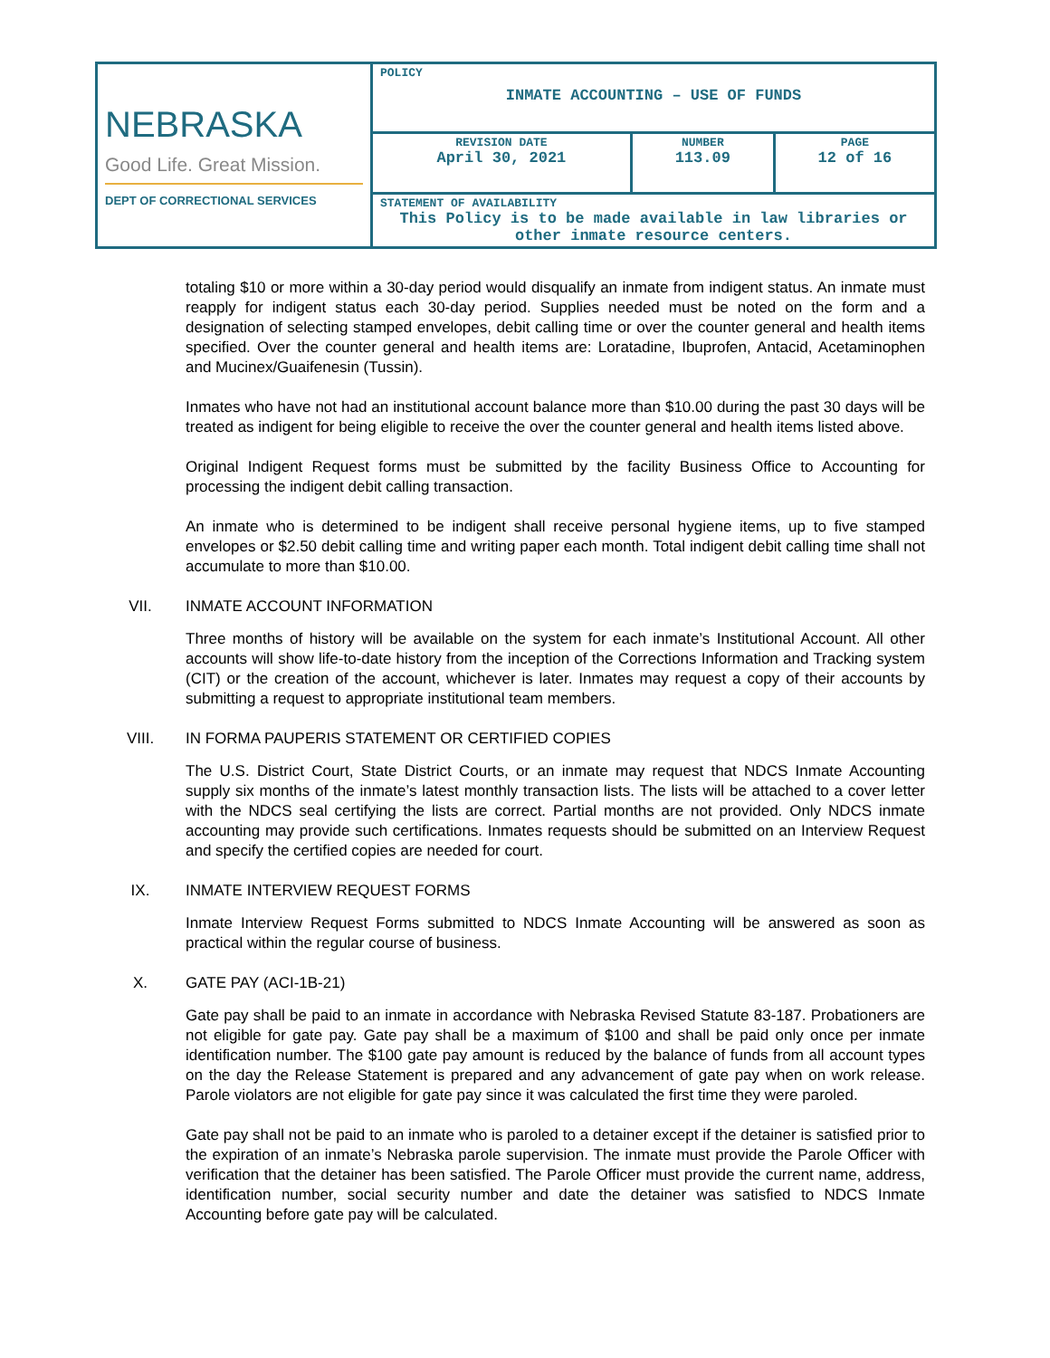| NEBRASKA Good Life. Great Mission. DEPT OF CORRECTIONAL SERVICES | POLICY INMATE ACCOUNTING – USE OF FUNDS | | |
| | REVISION DATE April 30, 2021 | NUMBER 113.09 | PAGE 12 of 16 |
| | STATEMENT OF AVAILABILITY This Policy is to be made available in law libraries or other inmate resource centers. | | |
totaling $10 or more within a 30-day period would disqualify an inmate from indigent status. An inmate must reapply for indigent status each 30-day period. Supplies needed must be noted on the form and a designation of selecting stamped envelopes, debit calling time or over the counter general and health items specified. Over the counter general and health items are: Loratadine, Ibuprofen, Antacid, Acetaminophen and Mucinex/Guaifenesin (Tussin).
Inmates who have not had an institutional account balance more than $10.00 during the past 30 days will be treated as indigent for being eligible to receive the over the counter general and health items listed above.
Original Indigent Request forms must be submitted by the facility Business Office to Accounting for processing the indigent debit calling transaction.
An inmate who is determined to be indigent shall receive personal hygiene items, up to five stamped envelopes or $2.50 debit calling time and writing paper each month. Total indigent debit calling time shall not accumulate to more than $10.00.
VII. INMATE ACCOUNT INFORMATION
Three months of history will be available on the system for each inmate’s Institutional Account. All other accounts will show life-to-date history from the inception of the Corrections Information and Tracking system (CIT) or the creation of the account, whichever is later. Inmates may request a copy of their accounts by submitting a request to appropriate institutional team members.
VIII. IN FORMA PAUPERIS STATEMENT OR CERTIFIED COPIES
The U.S. District Court, State District Courts, or an inmate may request that NDCS Inmate Accounting supply six months of the inmate’s latest monthly transaction lists. The lists will be attached to a cover letter with the NDCS seal certifying the lists are correct. Partial months are not provided. Only NDCS inmate accounting may provide such certifications. Inmates requests should be submitted on an Interview Request and specify the certified copies are needed for court.
IX. INMATE INTERVIEW REQUEST FORMS
Inmate Interview Request Forms submitted to NDCS Inmate Accounting will be answered as soon as practical within the regular course of business.
X. GATE PAY (ACI-1B-21)
Gate pay shall be paid to an inmate in accordance with Nebraska Revised Statute 83-187. Probationers are not eligible for gate pay. Gate pay shall be a maximum of $100 and shall be paid only once per inmate identification number. The $100 gate pay amount is reduced by the balance of funds from all account types on the day the Release Statement is prepared and any advancement of gate pay when on work release. Parole violators are not eligible for gate pay since it was calculated the first time they were paroled.
Gate pay shall not be paid to an inmate who is paroled to a detainer except if the detainer is satisfied prior to the expiration of an inmate’s Nebraska parole supervision. The inmate must provide the Parole Officer with verification that the detainer has been satisfied. The Parole Officer must provide the current name, address, identification number, social security number and date the detainer was satisfied to NDCS Inmate Accounting before gate pay will be calculated.